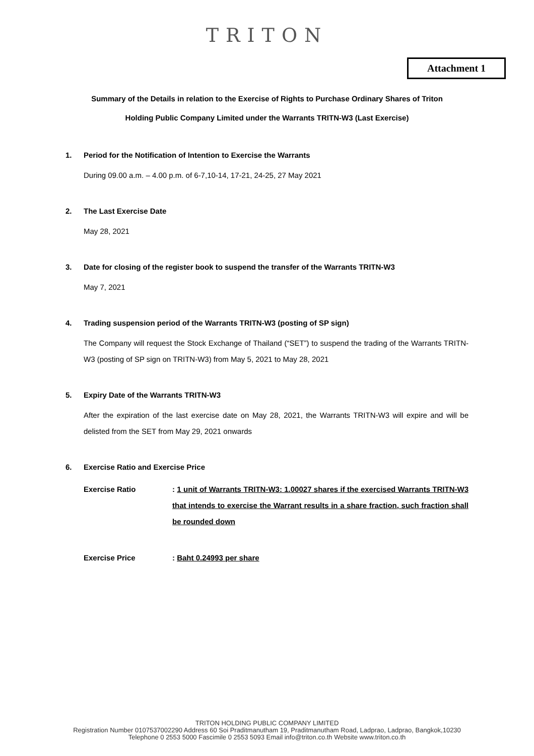TRITON
Attachment 1
Summary of the Details in relation to the Exercise of Rights to Purchase Ordinary Shares of Triton
Holding Public Company Limited under the Warrants TRITN-W3 (Last Exercise)
1. Period for the Notification of Intention to Exercise the Warrants
During 09.00 a.m. – 4.00 p.m. of 6-7,10-14, 17-21, 24-25, 27 May 2021
2. The Last Exercise Date
May 28, 2021
3. Date for closing of the register book to suspend the transfer of the Warrants TRITN-W3
May 7, 2021
4. Trading suspension period of the Warrants TRITN-W3 (posting of SP sign)
The Company will request the Stock Exchange of Thailand (“SET”) to suspend the trading of the Warrants TRITN-W3 (posting of SP sign on TRITN-W3) from May 5, 2021 to May 28, 2021
5. Expiry Date of the Warrants TRITN-W3
After the expiration of the last exercise date on May 28, 2021, the Warrants TRITN-W3 will expire and will be delisted from the SET from May 29, 2021 onwards
6. Exercise Ratio and Exercise Price
Exercise Ratio : 1 unit of Warrants TRITN-W3: 1.00027 shares if the exercised Warrants TRITN-W3 that intends to exercise the Warrant results in a share fraction, such fraction shall be rounded down
Exercise Price : Baht 0.24993 per share
TRITON HOLDING PUBLIC COMPANY LIMITED
Registration Number 0107537002290 Address 60 Soi Praditmanutham 19, Praditmanutham Road, Ladprao, Ladprao, Bangkok,10230
Telephone 0 2553 5000 Fascimile 0 2553 5093 Email info@triton.co.th Website www.triton.co.th